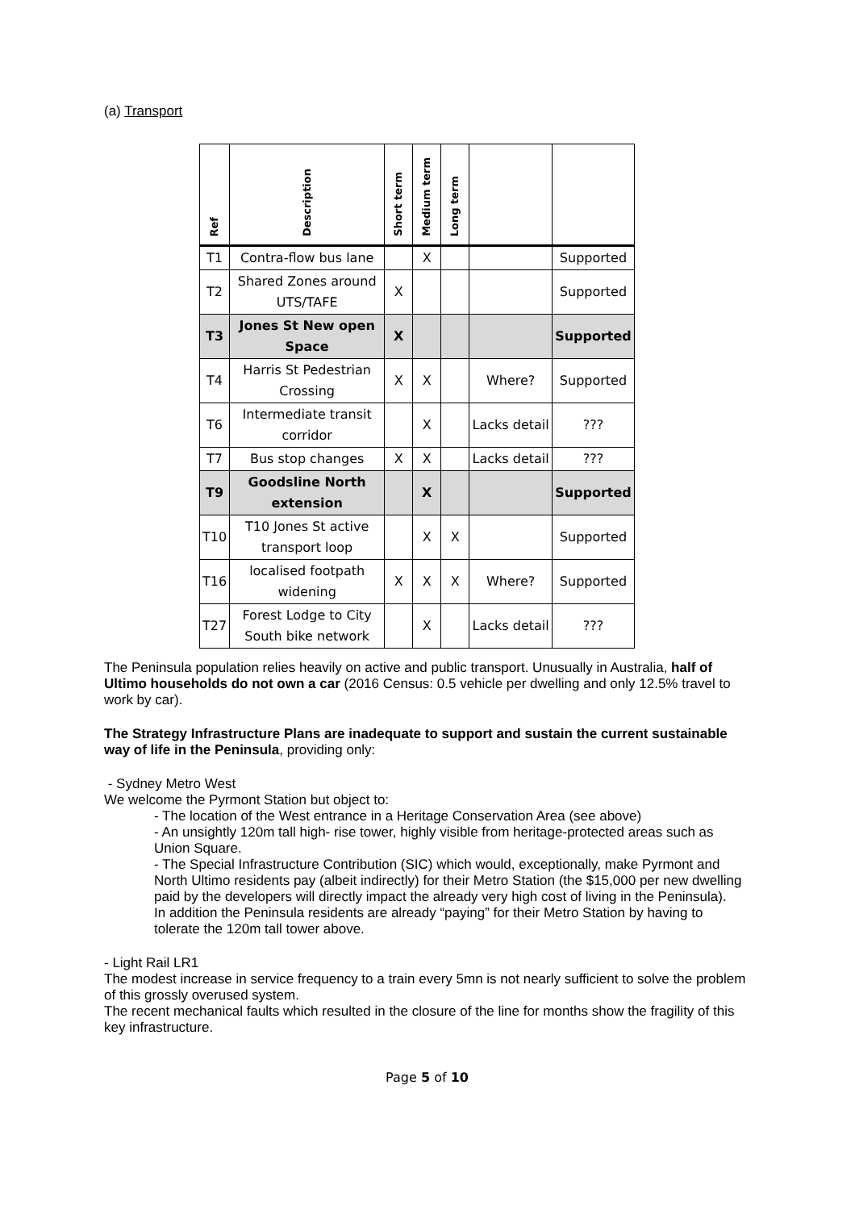(a) Transport
| Ref | Description | Short term | Medium term | Long term | | |
| --- | --- | --- | --- | --- | --- | --- |
| T1 | Contra-flow bus lane | | X | | | Supported |
| T2 | Shared Zones around UTS/TAFE | X | | | | Supported |
| T3 | Jones St New open Space | X | | | | Supported |
| T4 | Harris St Pedestrian Crossing | X | X | | Where? | Supported |
| T6 | Intermediate transit corridor | | X | | Lacks detail | ??? |
| T7 | Bus stop changes | X | X | | Lacks detail | ??? |
| T9 | Goodsline North extension | | X | | | Supported |
| T10 | T10 Jones St active transport loop | | X | X | | Supported |
| T16 | localised footpath widening | X | X | X | Where? | Supported |
| T27 | Forest Lodge to City South bike network | | X | | Lacks detail | ??? |
The Peninsula population relies heavily on active and public transport. Unusually in Australia, half of Ultimo households do not own a car (2016 Census: 0.5 vehicle per dwelling and only 12.5% travel to work by car).
The Strategy Infrastructure Plans are inadequate to support and sustain the current sustainable way of life in the Peninsula, providing only:
- Sydney Metro West
We welcome the Pyrmont Station but object to:
- The location of the West entrance in a Heritage Conservation Area (see above)
- An unsightly 120m tall high- rise tower, highly visible from heritage-protected areas such as Union Square.
- The Special Infrastructure Contribution (SIC) which would, exceptionally, make Pyrmont and North Ultimo residents pay (albeit indirectly) for their Metro Station (the $15,000 per new dwelling paid by the developers will directly impact the already very high cost of living in the Peninsula).
In addition the Peninsula residents are already “paying” for their Metro Station by having to tolerate the 120m tall tower above.
- Light Rail LR1
The modest increase in service frequency to a train every 5mn is not nearly sufficient to solve the problem of this grossly overused system.
The recent mechanical faults which resulted in the closure of the line for months show the fragility of this key infrastructure.
Page 5 of 10